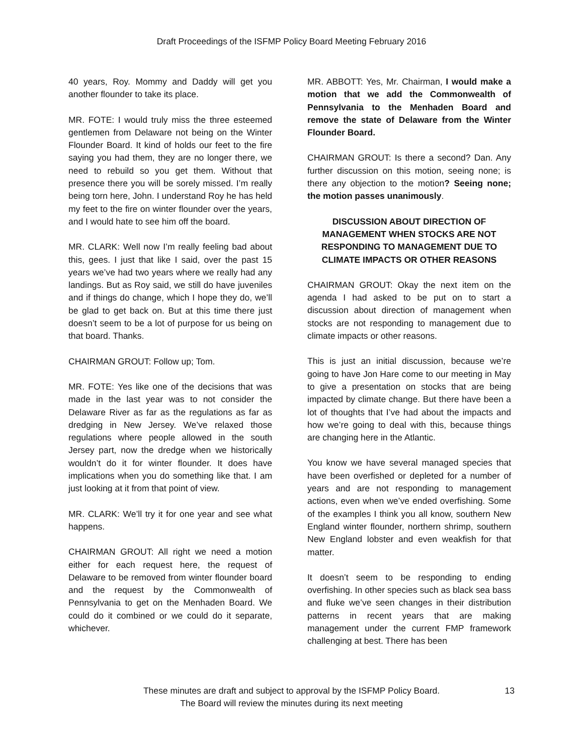Draft Proceedings of the ISFMP Policy Board Meeting February 2016
40 years, Roy. Mommy and Daddy will get you another flounder to take its place.
MR. FOTE: I would truly miss the three esteemed gentlemen from Delaware not being on the Winter Flounder Board. It kind of holds our feet to the fire saying you had them, they are no longer there, we need to rebuild so you get them. Without that presence there you will be sorely missed. I’m really being torn here, John. I understand Roy he has held my feet to the fire on winter flounder over the years, and I would hate to see him off the board.
MR. CLARK: Well now I’m really feeling bad about this, gees. I just that like I said, over the past 15 years we’ve had two years where we really had any landings. But as Roy said, we still do have juveniles and if things do change, which I hope they do, we’ll be glad to get back on. But at this time there just doesn’t seem to be a lot of purpose for us being on that board. Thanks.
CHAIRMAN GROUT: Follow up; Tom.
MR. FOTE: Yes like one of the decisions that was made in the last year was to not consider the Delaware River as far as the regulations as far as dredging in New Jersey. We’ve relaxed those regulations where people allowed in the south Jersey part, now the dredge when we historically wouldn’t do it for winter flounder. It does have implications when you do something like that. I am just looking at it from that point of view.
MR. CLARK: We’ll try it for one year and see what happens.
CHAIRMAN GROUT: All right we need a motion either for each request here, the request of Delaware to be removed from winter flounder board and the request by the Commonwealth of Pennsylvania to get on the Menhaden Board. We could do it combined or we could do it separate, whichever.
MR. ABBOTT: Yes, Mr. Chairman, I would make a motion that we add the Commonwealth of Pennsylvania to the Menhaden Board and remove the state of Delaware from the Winter Flounder Board.
CHAIRMAN GROUT: Is there a second? Dan. Any further discussion on this motion, seeing none; is there any objection to the motion? Seeing none; the motion passes unanimously.
DISCUSSION ABOUT DIRECTION OF MANAGEMENT WHEN STOCKS ARE NOT RESPONDING TO MANAGEMENT DUE TO CLIMATE IMPACTS OR OTHER REASONS
CHAIRMAN GROUT: Okay the next item on the agenda I had asked to be put on to start a discussion about direction of management when stocks are not responding to management due to climate impacts or other reasons.
This is just an initial discussion, because we’re going to have Jon Hare come to our meeting in May to give a presentation on stocks that are being impacted by climate change. But there have been a lot of thoughts that I’ve had about the impacts and how we’re going to deal with this, because things are changing here in the Atlantic.
You know we have several managed species that have been overfished or depleted for a number of years and are not responding to management actions, even when we’ve ended overfishing. Some of the examples I think you all know, southern New England winter flounder, northern shrimp, southern New England lobster and even weakfish for that matter.
It doesn’t seem to be responding to ending overfishing. In other species such as black sea bass and fluke we’ve seen changes in their distribution patterns in recent years that are making management under the current FMP framework challenging at best. There has been
These minutes are draft and subject to approval by the ISFMP Policy Board.
The Board will review the minutes during its next meeting
13